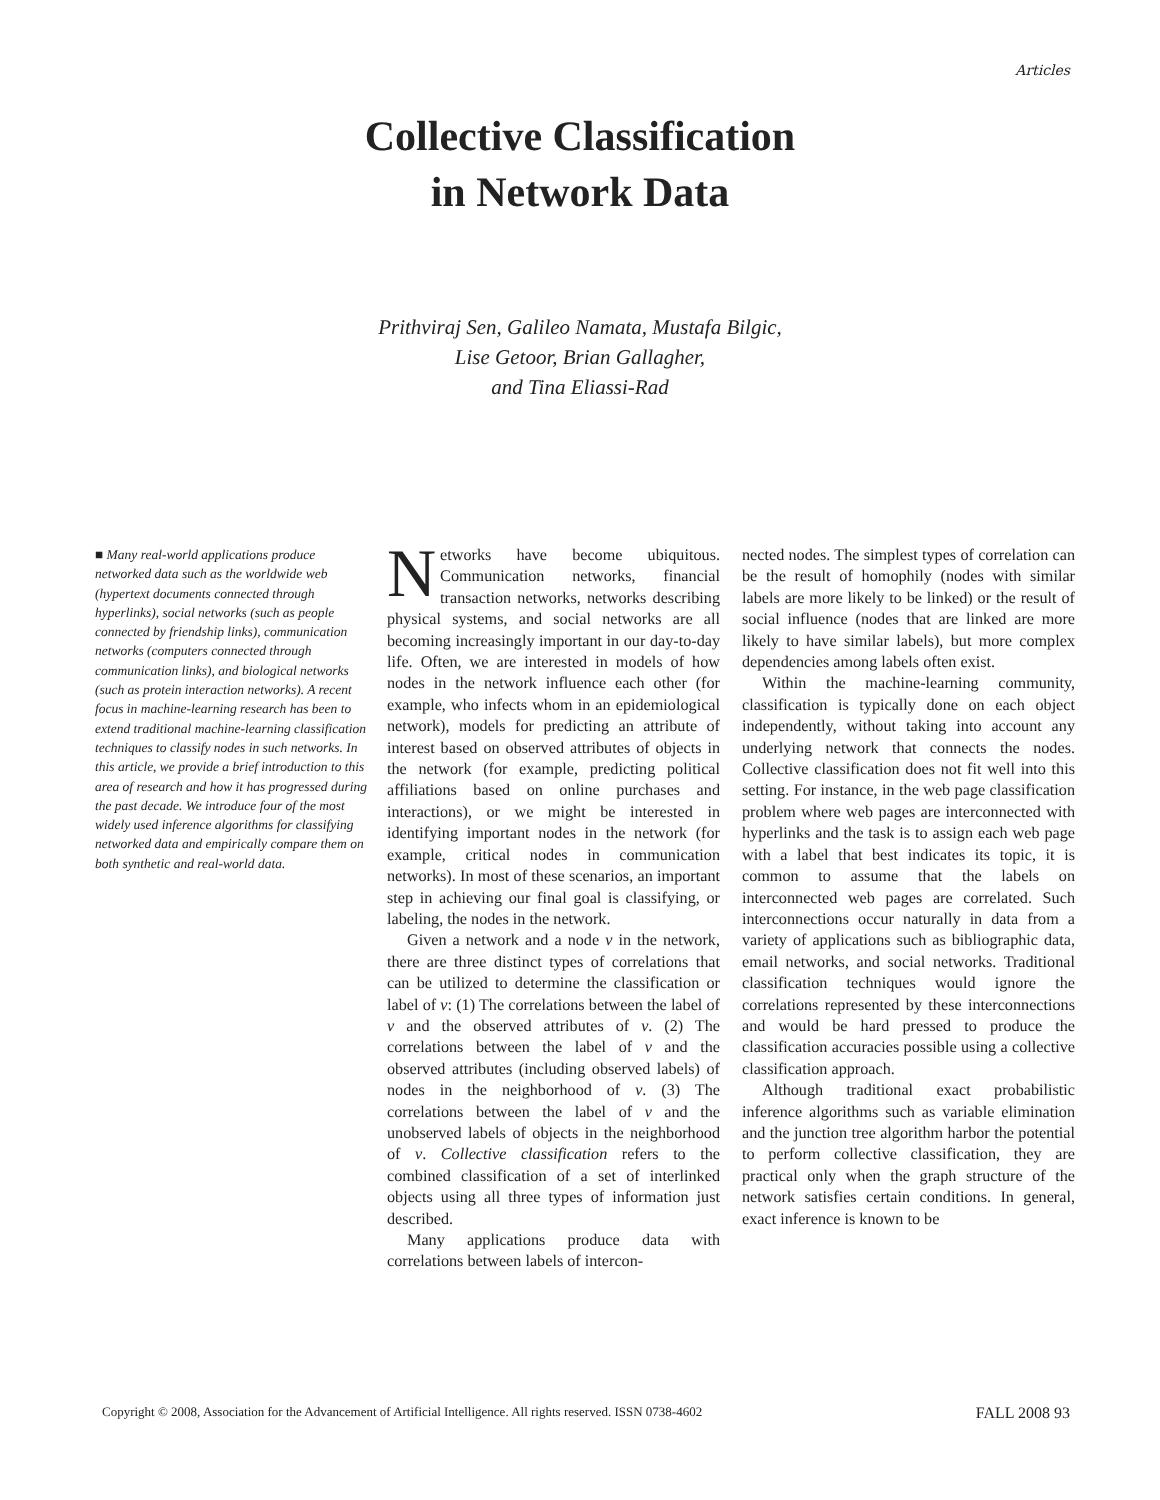Articles
Collective Classification
in Network Data
Prithviraj Sen, Galileo Namata, Mustafa Bilgic,
Lise Getoor, Brian Gallagher,
and Tina Eliassi-Rad
■ Many real-world applications produce networked data such as the worldwide web (hypertext documents connected through hyperlinks), social networks (such as people connected by friendship links), communication networks (computers connected through communication links), and biological networks (such as protein interaction networks). A recent focus in machine-learning research has been to extend traditional machine-learning classification techniques to classify nodes in such networks. In this article, we provide a brief introduction to this area of research and how it has progressed during the past decade. We introduce four of the most widely used inference algorithms for classifying networked data and empirically compare them on both synthetic and real-world data.
Networks have become ubiquitous. Communication networks, financial transaction networks, networks describing physical systems, and social networks are all becoming increasingly important in our day-to-day life. Often, we are interested in models of how nodes in the network influence each other (for example, who infects whom in an epidemiological network), models for predicting an attribute of interest based on observed attributes of objects in the network (for example, predicting political affiliations based on online purchases and interactions), or we might be interested in identifying important nodes in the network (for example, critical nodes in communication networks). In most of these scenarios, an important step in achieving our final goal is classifying, or labeling, the nodes in the network.
Given a network and a node v in the network, there are three distinct types of correlations that can be utilized to determine the classification or label of v: (1) The correlations between the label of v and the observed attributes of v. (2) The correlations between the label of v and the observed attributes (including observed labels) of nodes in the neighborhood of v. (3) The correlations between the label of v and the unobserved labels of objects in the neighborhood of v. Collective classification refers to the combined classification of a set of interlinked objects using all three types of information just described.
Many applications produce data with correlations between labels of intercon-
nected nodes. The simplest types of correlation can be the result of homophily (nodes with similar labels are more likely to be linked) or the result of social influence (nodes that are linked are more likely to have similar labels), but more complex dependencies among labels often exist.
Within the machine-learning community, classification is typically done on each object independently, without taking into account any underlying network that connects the nodes. Collective classification does not fit well into this setting. For instance, in the web page classification problem where web pages are interconnected with hyperlinks and the task is to assign each web page with a label that best indicates its topic, it is common to assume that the labels on interconnected web pages are correlated. Such interconnections occur naturally in data from a variety of applications such as bibliographic data, email networks, and social networks. Traditional classification techniques would ignore the correlations represented by these interconnections and would be hard pressed to produce the classification accuracies possible using a collective classification approach.
Although traditional exact probabilistic inference algorithms such as variable elimination and the junction tree algorithm harbor the potential to perform collective classification, they are practical only when the graph structure of the network satisfies certain conditions. In general, exact inference is known to be
Copyright © 2008, Association for the Advancement of Artificial Intelligence. All rights reserved. ISSN 0738-4602 FALL 2008 93